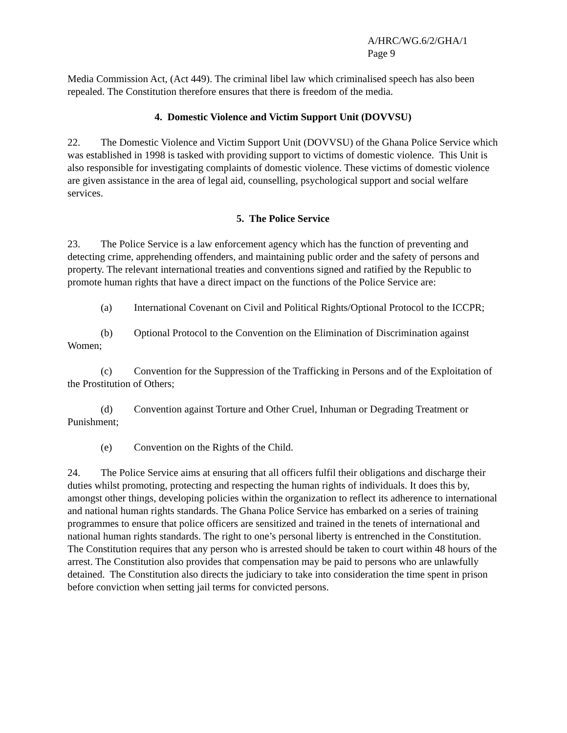A/HRC/WG.6/2/GHA/1
Page 9
Media Commission Act, (Act 449). The criminal libel law which criminalised speech has also been repealed. The Constitution therefore ensures that there is freedom of the media.
4. Domestic Violence and Victim Support Unit (DOVVSU)
22. The Domestic Violence and Victim Support Unit (DOVVSU) of the Ghana Police Service which was established in 1998 is tasked with providing support to victims of domestic violence. This Unit is also responsible for investigating complaints of domestic violence. These victims of domestic violence are given assistance in the area of legal aid, counselling, psychological support and social welfare services.
5. The Police Service
23. The Police Service is a law enforcement agency which has the function of preventing and detecting crime, apprehending offenders, and maintaining public order and the safety of persons and property. The relevant international treaties and conventions signed and ratified by the Republic to promote human rights that have a direct impact on the functions of the Police Service are:
(a) International Covenant on Civil and Political Rights/Optional Protocol to the ICCPR;
(b) Optional Protocol to the Convention on the Elimination of Discrimination against Women;
(c) Convention for the Suppression of the Trafficking in Persons and of the Exploitation of the Prostitution of Others;
(d) Convention against Torture and Other Cruel, Inhuman or Degrading Treatment or Punishment;
(e) Convention on the Rights of the Child.
24. The Police Service aims at ensuring that all officers fulfil their obligations and discharge their duties whilst promoting, protecting and respecting the human rights of individuals. It does this by, amongst other things, developing policies within the organization to reflect its adherence to international and national human rights standards. The Ghana Police Service has embarked on a series of training programmes to ensure that police officers are sensitized and trained in the tenets of international and national human rights standards. The right to one’s personal liberty is entrenched in the Constitution. The Constitution requires that any person who is arrested should be taken to court within 48 hours of the arrest. The Constitution also provides that compensation may be paid to persons who are unlawfully detained. The Constitution also directs the judiciary to take into consideration the time spent in prison before conviction when setting jail terms for convicted persons.